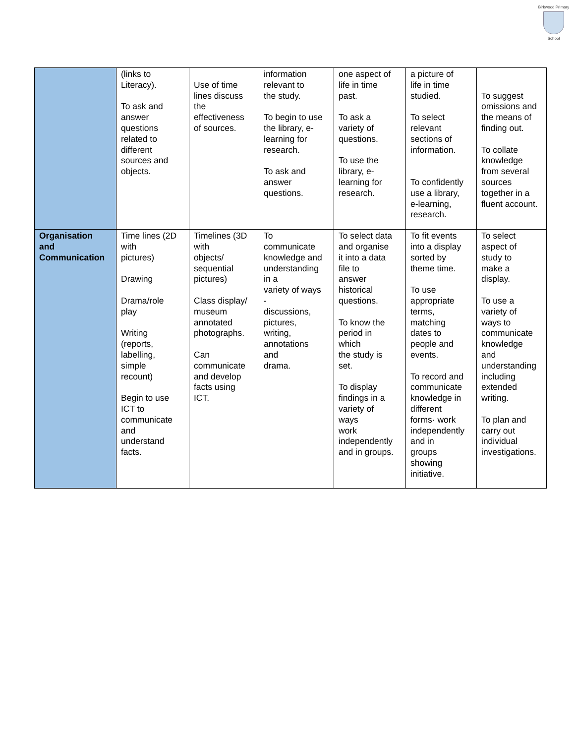Birkwood Primary
School
| | (links to Literacy). To ask and answer questions related to different sources and objects. | Use of time lines discuss the effectiveness of sources. | information relevant to the study. To begin to use the library, e- learning for research. To ask and answer questions. | one aspect of life in time past. To ask a variety of questions. To use the library, e- learning for research. | a picture of life in time studied. To select relevant sections of information. To confidently use a library, e-learning, research. | To suggest omissions and the means of finding out. To collate knowledge from several sources together in a fluent account. |
| Organisation and Communication | Time lines (2D with pictures) Drawing Drama/role play Writing (reports, labelling, simple recount) Begin to use ICT to communicate and understand facts. | Timelines (3D with objects/ sequential pictures) Class display/ museum annotated photographs. Can communicate and develop facts using ICT. | To communicate knowledge and understanding in a variety of ways - discussions, pictures, writing, annotations and drama. | To select data and organise it into a data file to answer historical questions. To know the period in which the study is set. To display findings in a variety of ways work independently and in groups. | To fit events into a display sorted by theme time. To use appropriate terms, matching dates to people and events. To record and communicate knowledge in different forms· work independently and in groups showing initiative. | To select aspect of study to make a display. To use a variety of ways to communicate knowledge and understanding including extended writing. To plan and carry out individual investigations. |